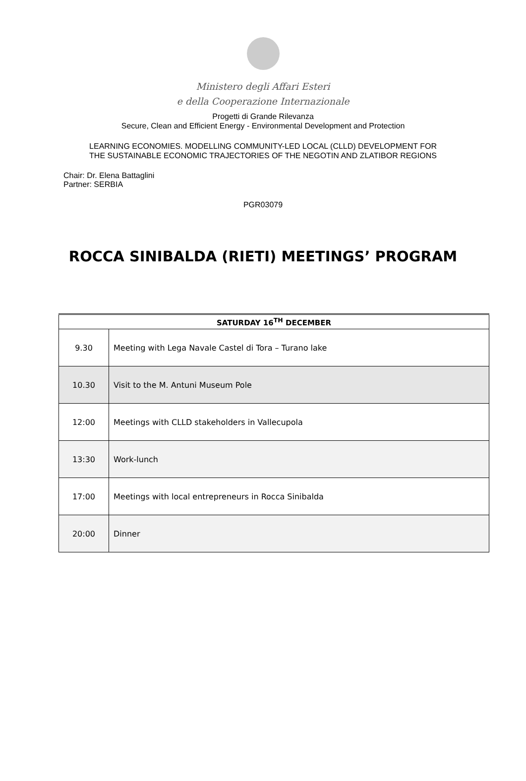Ministero degli Affari Esteri
e della Cooperazione Internazionale
Progetti di Grande Rilevanza
Secure, Clean and Efficient Energy - Environmental Development and Protection
LEARNING ECONOMIES. MODELLING COMMUNITY-LED LOCAL (CLLD) DEVELOPMENT FOR
THE SUSTAINABLE ECONOMIC TRAJECTORIES OF THE NEGOTIN AND ZLATIBOR REGIONS
Chair: Dr. Elena Battaglini
Partner: SERBIA
PGR03079
ROCCA SINIBALDA (RIETI) MEETINGS’ PROGRAM
| SATURDAY 16<sup>TH</sup> DECEMBER | |
| --- | --- |
| 9.30 | Meeting with Lega Navale Castel di Tora – Turano lake |
| 10.30 | Visit to the M. Antuni Museum Pole |
| 12:00 | Meetings with CLLD stakeholders in Vallecupola |
| 13:30 | Work-lunch |
| 17:00 | Meetings with local entrepreneurs in Rocca Sinibalda |
| 20:00 | Dinner |